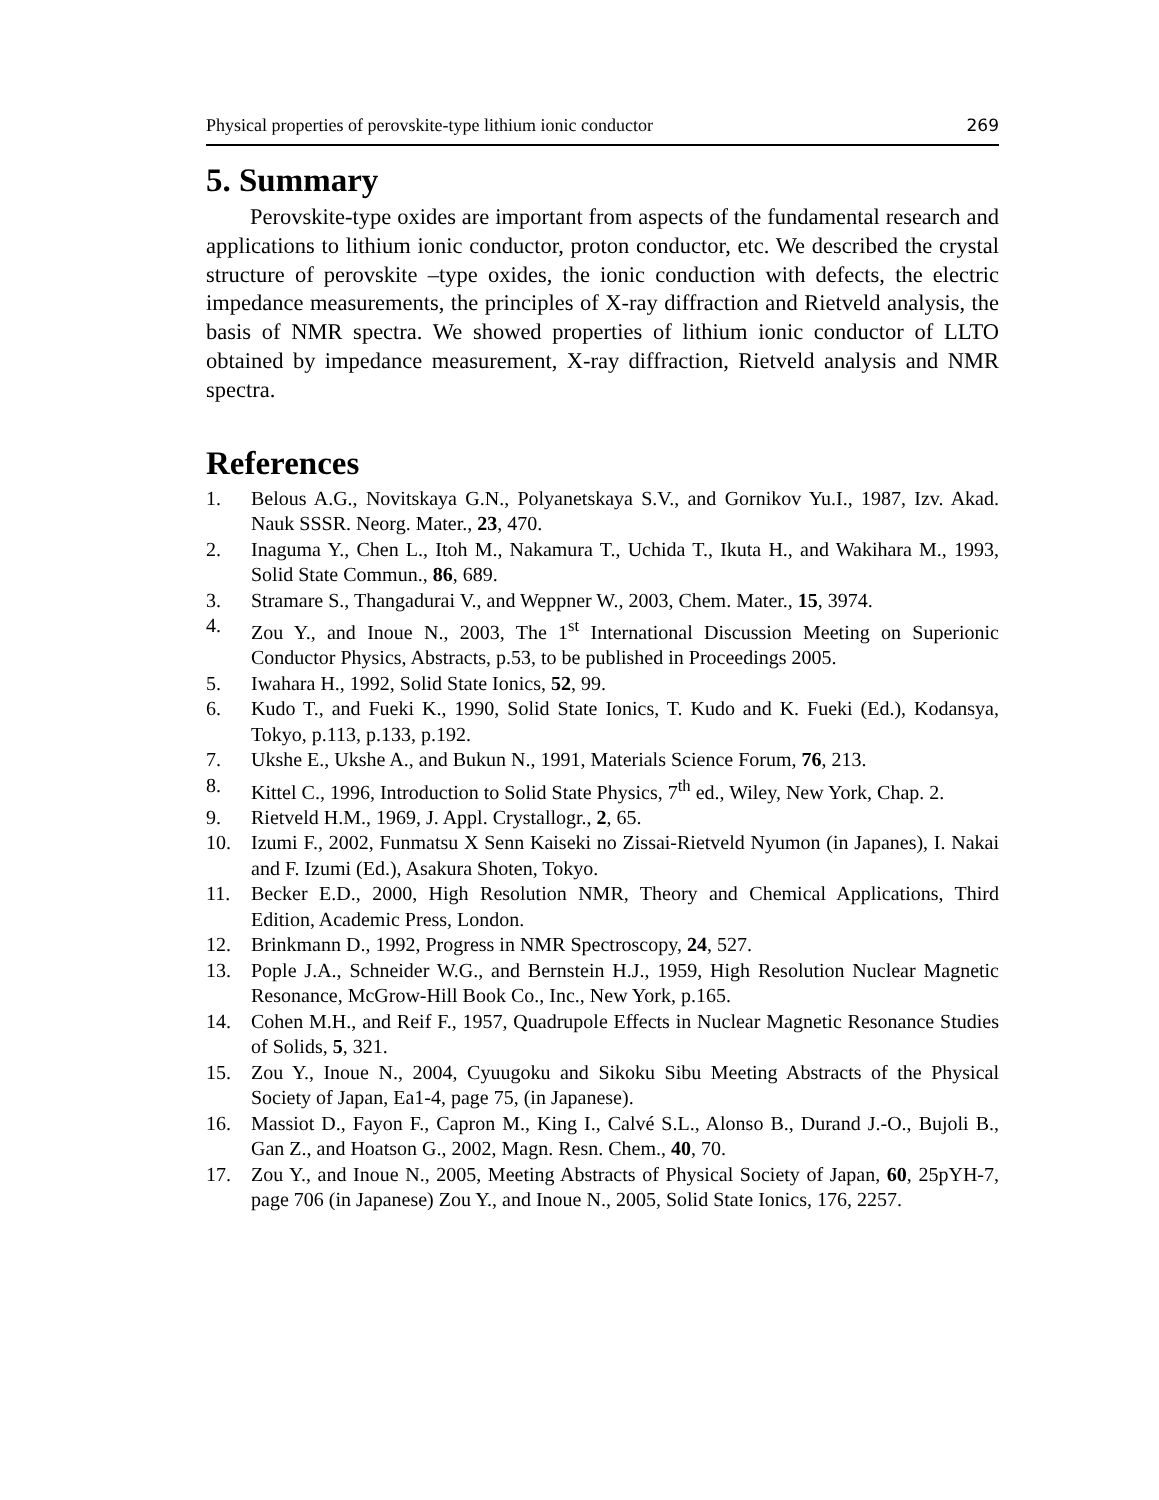Physical properties of perovskite-type lithium ionic conductor 269
5. Summary
Perovskite-type oxides are important from aspects of the fundamental research and applications to lithium ionic conductor, proton conductor, etc. We described the crystal structure of perovskite –type oxides, the ionic conduction with defects, the electric impedance measurements, the principles of X-ray diffraction and Rietveld analysis, the basis of NMR spectra. We showed properties of lithium ionic conductor of LLTO obtained by impedance measurement, X-ray diffraction, Rietveld analysis and NMR spectra.
References
1. Belous A.G., Novitskaya G.N., Polyanetskaya S.V., and Gornikov Yu.I., 1987, Izv. Akad. Nauk SSSR. Neorg. Mater., 23, 470.
2. Inaguma Y., Chen L., Itoh M., Nakamura T., Uchida T., Ikuta H., and Wakihara M., 1993, Solid State Commun., 86, 689.
3. Stramare S., Thangadurai V., and Weppner W., 2003, Chem. Mater., 15, 3974.
4. Zou Y., and Inoue N., 2003, The 1<sup>st</sup> International Discussion Meeting on Superionic Conductor Physics, Abstracts, p.53, to be published in Proceedings 2005.
5. Iwahara H., 1992, Solid State Ionics, 52, 99.
6. Kudo T., and Fueki K., 1990, Solid State Ionics, T. Kudo and K. Fueki (Ed.), Kodansya, Tokyo, p.113, p.133, p.192.
7. Ukshe E., Ukshe A., and Bukun N., 1991, Materials Science Forum, 76, 213.
8. Kittel C., 1996, Introduction to Solid State Physics, 7<sup>th</sup> ed., Wiley, New York, Chap. 2.
9. Rietveld H.M., 1969, J. Appl. Crystallogr., 2, 65.
10. Izumi F., 2002, Funmatsu X Senn Kaiseki no Zissai-Rietveld Nyumon (in Japanes), I. Nakai and F. Izumi (Ed.), Asakura Shoten, Tokyo.
11. Becker E.D., 2000, High Resolution NMR, Theory and Chemical Applications, Third Edition, Academic Press, London.
12. Brinkmann D., 1992, Progress in NMR Spectroscopy, 24, 527.
13. Pople J.A., Schneider W.G., and Bernstein H.J., 1959, High Resolution Nuclear Magnetic Resonance, McGrow-Hill Book Co., Inc., New York, p.165.
14. Cohen M.H., and Reif F., 1957, Quadrupole Effects in Nuclear Magnetic Resonance Studies of Solids, 5, 321.
15. Zou Y., Inoue N., 2004, Cyuugoku and Sikoku Sibu Meeting Abstracts of the Physical Society of Japan, Ea1-4, page 75, (in Japanese).
16. Massiot D., Fayon F., Capron M., King I., Calvé S.L., Alonso B., Durand J.-O., Bujoli B., Gan Z., and Hoatson G., 2002, Magn. Resn. Chem., 40, 70.
17. Zou Y., and Inoue N., 2005, Meeting Abstracts of Physical Society of Japan, 60, 25pYH-7, page 706 (in Japanese) Zou Y., and Inoue N., 2005, Solid State Ionics, 176, 2257.